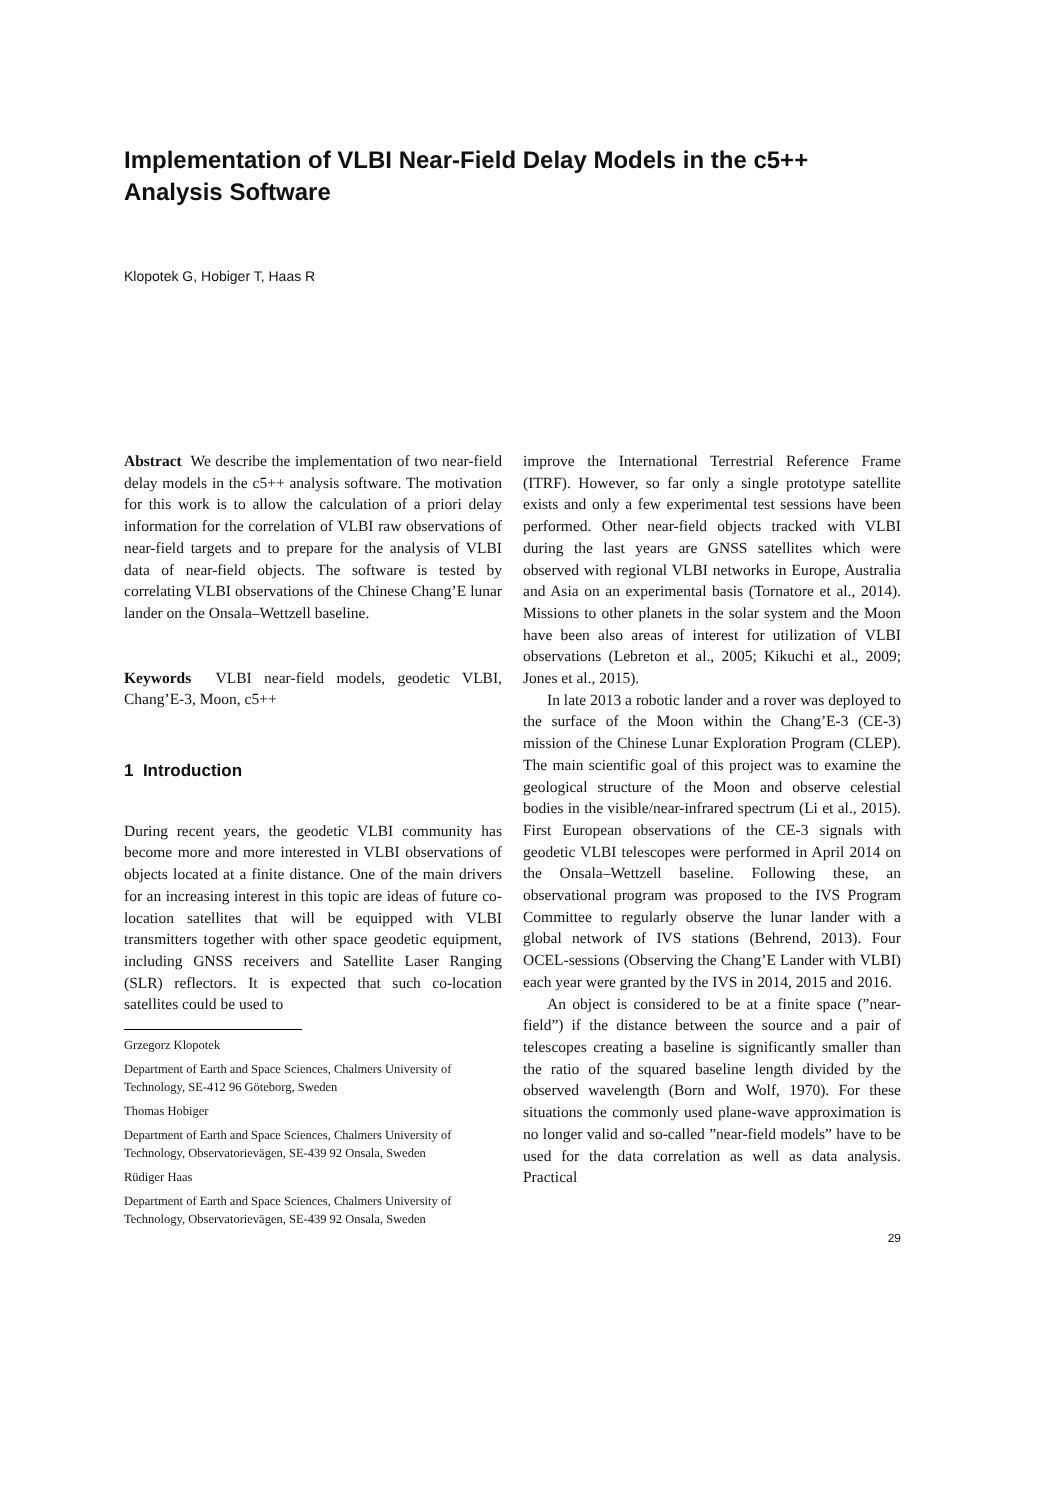Implementation of VLBI Near-Field Delay Models in the c5++
Analysis Software
Klopotek G, Hobiger T, Haas R
Abstract We describe the implementation of two near-field delay models in the c5++ analysis software. The motivation for this work is to allow the calculation of a priori delay information for the correlation of VLBI raw observations of near-field targets and to prepare for the analysis of VLBI data of near-field objects. The software is tested by correlating VLBI observations of the Chinese Chang’E lunar lander on the Onsala–Wettzell baseline.
Keywords VLBI near-field models, geodetic VLBI, Chang’E-3, Moon, c5++
1 Introduction
During recent years, the geodetic VLBI community has become more and more interested in VLBI observations of objects located at a finite distance. One of the main drivers for an increasing interest in this topic are ideas of future co-location satellites that will be equipped with VLBI transmitters together with other space geodetic equipment, including GNSS receivers and Satellite Laser Ranging (SLR) reflectors. It is expected that such co-location satellites could be used to
Grzegorz Klopotek
Department of Earth and Space Sciences, Chalmers University of Technology, SE-412 96 Göteborg, Sweden
Thomas Hobiger
Department of Earth and Space Sciences, Chalmers University of Technology, Observatorievägen, SE-439 92 Onsala, Sweden
Rüdiger Haas
Department of Earth and Space Sciences, Chalmers University of Technology, Observatorievägen, SE-439 92 Onsala, Sweden
improve the International Terrestrial Reference Frame (ITRF). However, so far only a single prototype satellite exists and only a few experimental test sessions have been performed. Other near-field objects tracked with VLBI during the last years are GNSS satellites which were observed with regional VLBI networks in Europe, Australia and Asia on an experimental basis (Tornatore et al., 2014). Missions to other planets in the solar system and the Moon have been also areas of interest for utilization of VLBI observations (Lebreton et al., 2005; Kikuchi et al., 2009; Jones et al., 2015).
In late 2013 a robotic lander and a rover was deployed to the surface of the Moon within the Chang’E-3 (CE-3) mission of the Chinese Lunar Exploration Program (CLEP). The main scientific goal of this project was to examine the geological structure of the Moon and observe celestial bodies in the visible/near-infrared spectrum (Li et al., 2015). First European observations of the CE-3 signals with geodetic VLBI telescopes were performed in April 2014 on the Onsala–Wettzell baseline. Following these, an observational program was proposed to the IVS Program Committee to regularly observe the lunar lander with a global network of IVS stations (Behrend, 2013). Four OCEL-sessions (Observing the Chang’E Lander with VLBI) each year were granted by the IVS in 2014, 2015 and 2016.
An object is considered to be at a finite space (”near-field”) if the distance between the source and a pair of telescopes creating a baseline is significantly smaller than the ratio of the squared baseline length divided by the observed wavelength (Born and Wolf, 1970). For these situations the commonly used plane-wave approximation is no longer valid and so-called ”near-field models” have to be used for the data correlation as well as data analysis. Practical
29